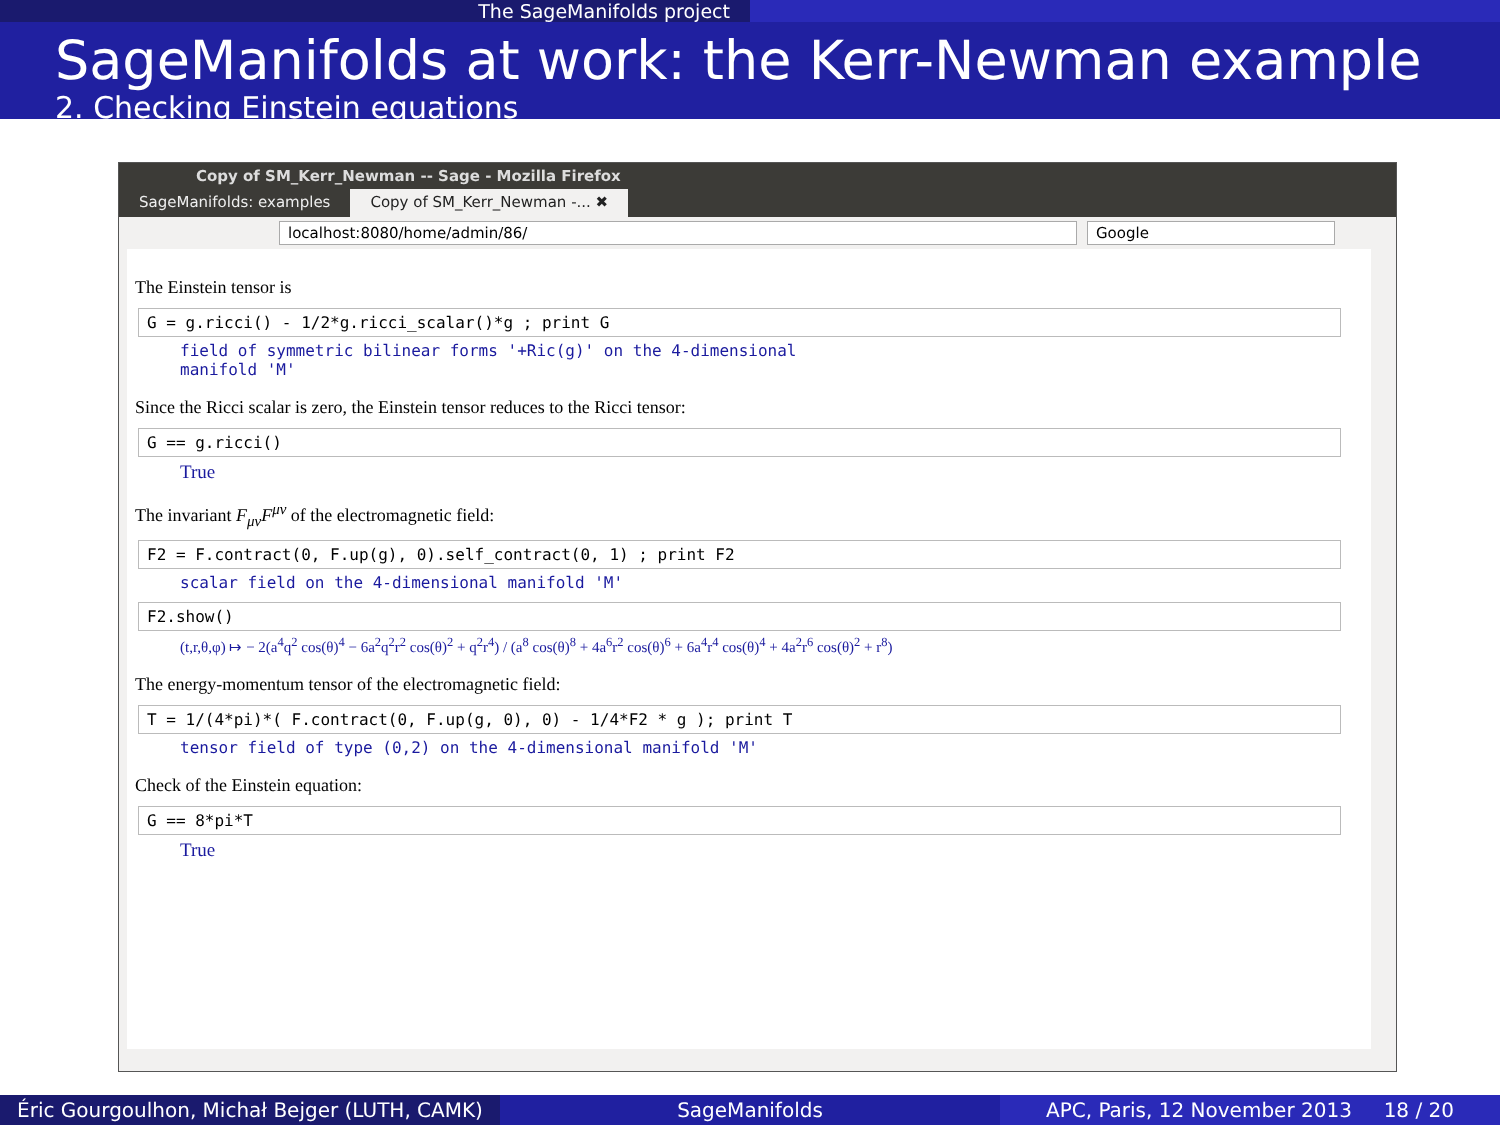The SageManifolds project
SageManifolds at work: the Kerr-Newman example
2. Checking Einstein equations
Copy of SM_Kerr_Newman -- Sage - Mozilla Firefox
SageManifolds: examples Copy of SM_Kerr_Newman -... ✖
localhost:8080/home/admin/86/ Google
The Einstein tensor is
G = g.ricci() - 1/2*g.ricci_scalar()*g ; print G
field of symmetric bilinear forms '+Ric(g)' on the 4-dimensional
manifold 'M'
Since the Ricci scalar is zero, the Einstein tensor reduces to the Ricci tensor:
G == g.ricci()
True
The invariant F<sub>μν</sub>F<sup>μν</sup> of the electromagnetic field:
F2 = F.contract(0, F.up(g), 0).self_contract(0, 1) ; print F2
scalar field on the 4-dimensional manifold 'M'
F2.show()
(t,r,θ,φ) ↦ − 2(a<sup>4</sup>q<sup>2</sup> cos(θ)<sup>4</sup> − 6a<sup>2</sup>q<sup>2</sup>r<sup>2</sup> cos(θ)<sup>2</sup> + q<sup>2</sup>r<sup>4</sup>) / (a<sup>8</sup> cos(θ)<sup>8</sup> + 4a<sup>6</sup>r<sup>2</sup> cos(θ)<sup>6</sup> + 6a<sup>4</sup>r<sup>4</sup> cos(θ)<sup>4</sup> + 4a<sup>2</sup>r<sup>6</sup> cos(θ)<sup>2</sup> + r<sup>8</sup>)
The energy-momentum tensor of the electromagnetic field:
T = 1/(4*pi)*( F.contract(0, F.up(g, 0), 0) - 1/4*F2 * g ); print T
tensor field of type (0,2) on the 4-dimensional manifold 'M'
Check of the Einstein equation:
G == 8*pi*T
True
Éric Gourgoulhon, Michał Bejger (LUTH, CAMK)
SageManifolds APC, Paris, 12 November 2013 18 / 20